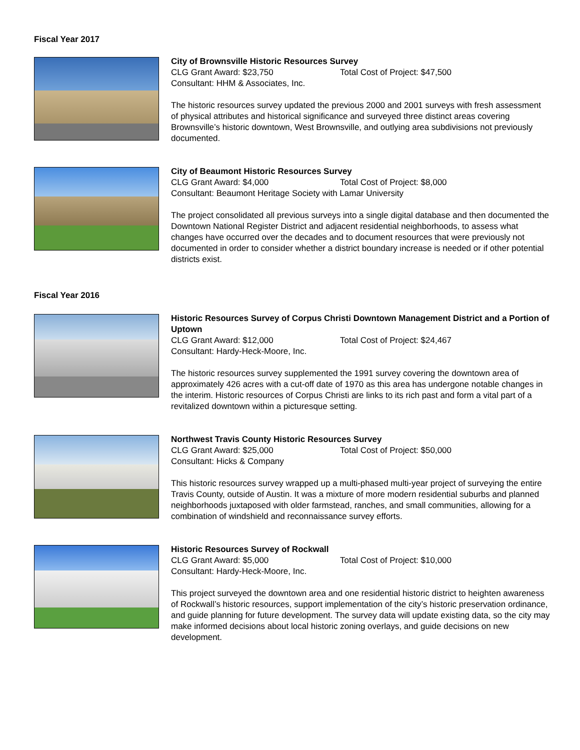Fiscal Year 2017
City of Brownsville Historic Resources Survey
CLG Grant Award: $23,750 Total Cost of Project: $47,500
Consultant: HHM & Associates, Inc.
The historic resources survey updated the previous 2000 and 2001 surveys with fresh assessment of physical attributes and historical significance and surveyed three distinct areas covering Brownsville’s historic downtown, West Brownsville, and outlying area subdivisions not previously documented.
City of Beaumont Historic Resources Survey
CLG Grant Award: $4,000 Total Cost of Project: $8,000
Consultant: Beaumont Heritage Society with Lamar University
The project consolidated all previous surveys into a single digital database and then documented the Downtown National Register District and adjacent residential neighborhoods, to assess what changes have occurred over the decades and to document resources that were previously not documented in order to consider whether a district boundary increase is needed or if other potential districts exist.
Fiscal Year 2016
Historic Resources Survey of Corpus Christi Downtown Management District and a Portion of Uptown
CLG Grant Award: $12,000 Total Cost of Project: $24,467
Consultant: Hardy-Heck-Moore, Inc.
The historic resources survey supplemented the 1991 survey covering the downtown area of approximately 426 acres with a cut-off date of 1970 as this area has undergone notable changes in the interim. Historic resources of Corpus Christi are links to its rich past and form a vital part of a revitalized downtown within a picturesque setting.
Northwest Travis County Historic Resources Survey
CLG Grant Award: $25,000 Total Cost of Project: $50,000
Consultant: Hicks & Company
This historic resources survey wrapped up a multi-phased multi-year project of surveying the entire Travis County, outside of Austin. It was a mixture of more modern residential suburbs and planned neighborhoods juxtaposed with older farmstead, ranches, and small communities, allowing for a combination of windshield and reconnaissance survey efforts.
Historic Resources Survey of Rockwall
CLG Grant Award: $5,000 Total Cost of Project: $10,000
Consultant: Hardy-Heck-Moore, Inc.
This project surveyed the downtown area and one residential historic district to heighten awareness of Rockwall’s historic resources, support implementation of the city’s historic preservation ordinance, and guide planning for future development. The survey data will update existing data, so the city may make informed decisions about local historic zoning overlays, and guide decisions on new development.